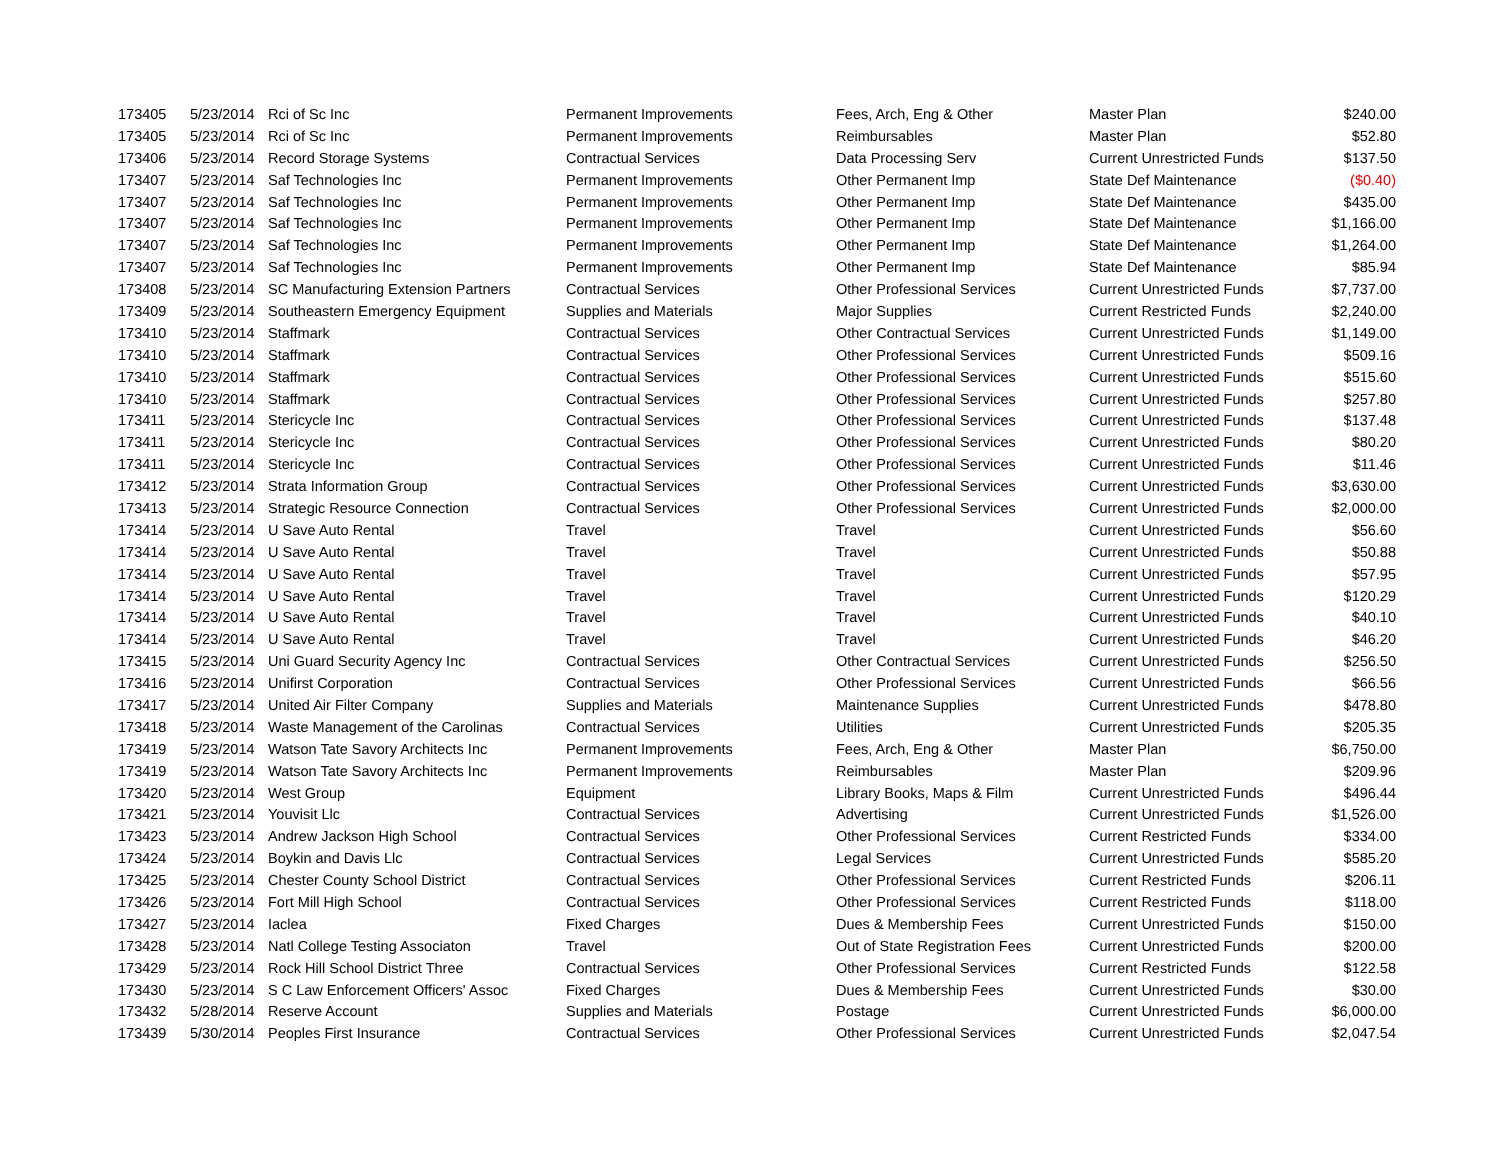| 173405 | 5/23/2014 | Rci of Sc Inc | Permanent Improvements | Fees, Arch, Eng & Other | Master Plan | $240.00 |
| 173405 | 5/23/2014 | Rci of Sc Inc | Permanent Improvements | Reimbursables | Master Plan | $52.80 |
| 173406 | 5/23/2014 | Record Storage Systems | Contractual Services | Data Processing Serv | Current Unrestricted Funds | $137.50 |
| 173407 | 5/23/2014 | Saf Technologies Inc | Permanent Improvements | Other Permanent Imp | State Def Maintenance | ($0.40) |
| 173407 | 5/23/2014 | Saf Technologies Inc | Permanent Improvements | Other Permanent Imp | State Def Maintenance | $435.00 |
| 173407 | 5/23/2014 | Saf Technologies Inc | Permanent Improvements | Other Permanent Imp | State Def Maintenance | $1,166.00 |
| 173407 | 5/23/2014 | Saf Technologies Inc | Permanent Improvements | Other Permanent Imp | State Def Maintenance | $1,264.00 |
| 173407 | 5/23/2014 | Saf Technologies Inc | Permanent Improvements | Other Permanent Imp | State Def Maintenance | $85.94 |
| 173408 | 5/23/2014 | SC Manufacturing Extension Partners | Contractual Services | Other Professional Services | Current Unrestricted Funds | $7,737.00 |
| 173409 | 5/23/2014 | Southeastern Emergency Equipment | Supplies and Materials | Major Supplies | Current Restricted Funds | $2,240.00 |
| 173410 | 5/23/2014 | Staffmark | Contractual Services | Other Contractual Services | Current Unrestricted Funds | $1,149.00 |
| 173410 | 5/23/2014 | Staffmark | Contractual Services | Other Professional Services | Current Unrestricted Funds | $509.16 |
| 173410 | 5/23/2014 | Staffmark | Contractual Services | Other Professional Services | Current Unrestricted Funds | $515.60 |
| 173410 | 5/23/2014 | Staffmark | Contractual Services | Other Professional Services | Current Unrestricted Funds | $257.80 |
| 173411 | 5/23/2014 | Stericycle Inc | Contractual Services | Other Professional Services | Current Unrestricted Funds | $137.48 |
| 173411 | 5/23/2014 | Stericycle Inc | Contractual Services | Other Professional Services | Current Unrestricted Funds | $80.20 |
| 173411 | 5/23/2014 | Stericycle Inc | Contractual Services | Other Professional Services | Current Unrestricted Funds | $11.46 |
| 173412 | 5/23/2014 | Strata Information Group | Contractual Services | Other Professional Services | Current Unrestricted Funds | $3,630.00 |
| 173413 | 5/23/2014 | Strategic Resource Connection | Contractual Services | Other Professional Services | Current Unrestricted Funds | $2,000.00 |
| 173414 | 5/23/2014 | U Save Auto Rental | Travel | Travel | Current Unrestricted Funds | $56.60 |
| 173414 | 5/23/2014 | U Save Auto Rental | Travel | Travel | Current Unrestricted Funds | $50.88 |
| 173414 | 5/23/2014 | U Save Auto Rental | Travel | Travel | Current Unrestricted Funds | $57.95 |
| 173414 | 5/23/2014 | U Save Auto Rental | Travel | Travel | Current Unrestricted Funds | $120.29 |
| 173414 | 5/23/2014 | U Save Auto Rental | Travel | Travel | Current Unrestricted Funds | $40.10 |
| 173414 | 5/23/2014 | U Save Auto Rental | Travel | Travel | Current Unrestricted Funds | $46.20 |
| 173415 | 5/23/2014 | Uni Guard Security Agency Inc | Contractual Services | Other Contractual Services | Current Unrestricted Funds | $256.50 |
| 173416 | 5/23/2014 | Unifirst Corporation | Contractual Services | Other Professional Services | Current Unrestricted Funds | $66.56 |
| 173417 | 5/23/2014 | United Air Filter Company | Supplies and Materials | Maintenance Supplies | Current Unrestricted Funds | $478.80 |
| 173418 | 5/23/2014 | Waste Management of the Carolinas | Contractual Services | Utilities | Current Unrestricted Funds | $205.35 |
| 173419 | 5/23/2014 | Watson Tate Savory Architects Inc | Permanent Improvements | Fees, Arch, Eng & Other | Master Plan | $6,750.00 |
| 173419 | 5/23/2014 | Watson Tate Savory Architects Inc | Permanent Improvements | Reimbursables | Master Plan | $209.96 |
| 173420 | 5/23/2014 | West Group | Equipment | Library Books, Maps & Film | Current Unrestricted Funds | $496.44 |
| 173421 | 5/23/2014 | Youvisit Llc | Contractual Services | Advertising | Current Unrestricted Funds | $1,526.00 |
| 173423 | 5/23/2014 | Andrew Jackson High School | Contractual Services | Other Professional Services | Current Restricted Funds | $334.00 |
| 173424 | 5/23/2014 | Boykin and Davis Llc | Contractual Services | Legal Services | Current Unrestricted Funds | $585.20 |
| 173425 | 5/23/2014 | Chester County School District | Contractual Services | Other Professional Services | Current Restricted Funds | $206.11 |
| 173426 | 5/23/2014 | Fort Mill High School | Contractual Services | Other Professional Services | Current Restricted Funds | $118.00 |
| 173427 | 5/23/2014 | Iaclea | Fixed Charges | Dues & Membership Fees | Current Unrestricted Funds | $150.00 |
| 173428 | 5/23/2014 | Natl College Testing Associaton | Travel | Out of State Registration Fees | Current Unrestricted Funds | $200.00 |
| 173429 | 5/23/2014 | Rock Hill School District Three | Contractual Services | Other Professional Services | Current Restricted Funds | $122.58 |
| 173430 | 5/23/2014 | S C Law Enforcement Officers' Assoc | Fixed Charges | Dues & Membership Fees | Current Unrestricted Funds | $30.00 |
| 173432 | 5/28/2014 | Reserve Account | Supplies and Materials | Postage | Current Unrestricted Funds | $6,000.00 |
| 173439 | 5/30/2014 | Peoples First Insurance | Contractual Services | Other Professional Services | Current Unrestricted Funds | $2,047.54 |